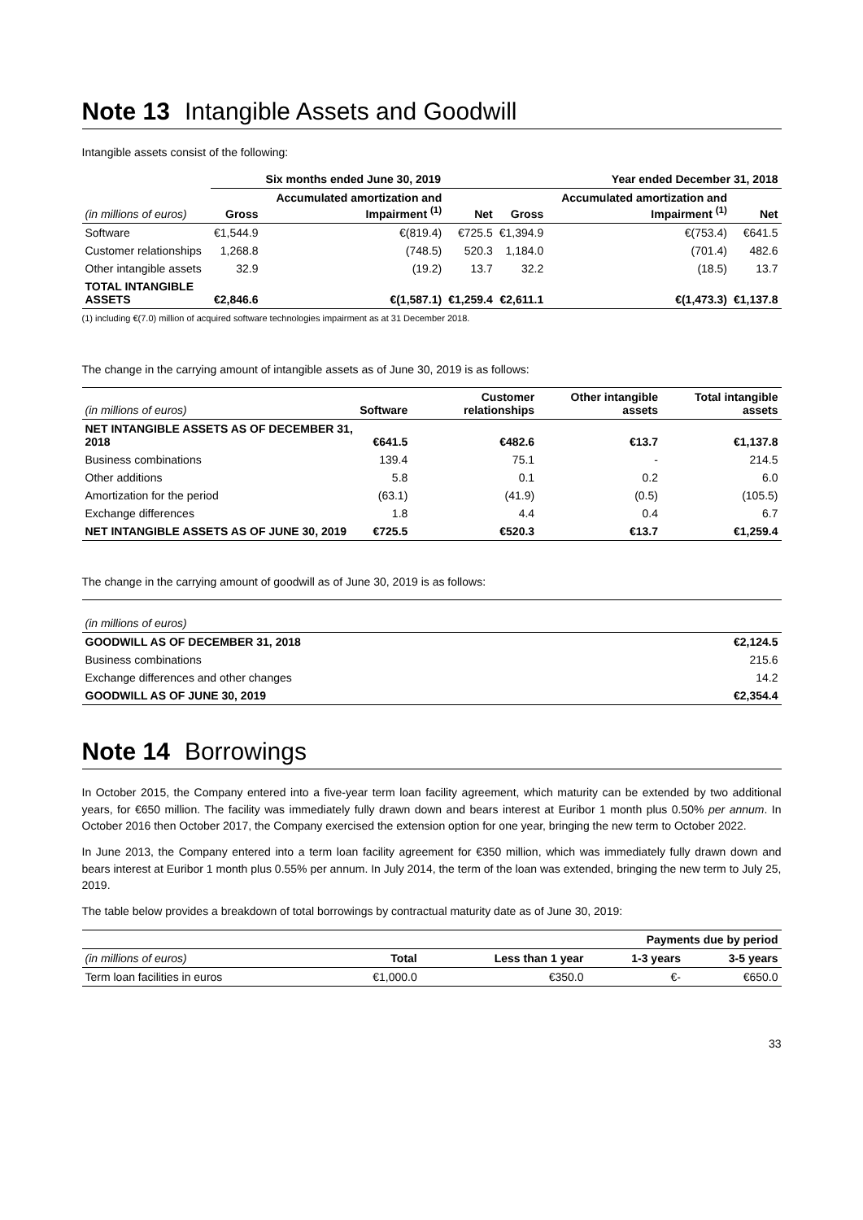Note 13 Intangible Assets and Goodwill
Intangible assets consist of the following:
| | Six months ended June 30, 2019 | | | Year ended December 31, 2018 | | |
| --- | --- | --- | --- | --- | --- | --- |
| (in millions of euros) | Gross | Accumulated amortization and Impairment <sup>(1)</sup> | Net | Gross | Accumulated amortization and Impairment <sup>(1)</sup> | Net |
| Software | €1,544.9 | €(819.4) | €725.5 | €1,394.9 | €(753.4) | €641.5 |
| Customer relationships | 1,268.8 | (748.5) | 520.3 | 1,184.0 | (701.4) | 482.6 |
| Other intangible assets | 32.9 | (19.2) | 13.7 | 32.2 | (18.5) | 13.7 |
| TOTAL INTANGIBLE ASSETS | €2,846.6 | €(1,587.1) | €1,259.4 | €2,611.1 | €(1,473.3) | €1,137.8 |
(1) including €(7.0) million of acquired software technologies impairment as at 31 December 2018.
The change in the carrying amount of intangible assets as of June 30, 2019 is as follows:
| (in millions of euros) | Software | Customer relationships | Other intangible assets | Total intangible assets |
| --- | --- | --- | --- | --- |
| NET INTANGIBLE ASSETS AS OF DECEMBER 31, 2018 | €641.5 | €482.6 | €13.7 | €1,137.8 |
| Business combinations | 139.4 | 75.1 | - | 214.5 |
| Other additions | 5.8 | 0.1 | 0.2 | 6.0 |
| Amortization for the period | (63.1) | (41.9) | (0.5) | (105.5) |
| Exchange differences | 1.8 | 4.4 | 0.4 | 6.7 |
| NET INTANGIBLE ASSETS AS OF JUNE 30, 2019 | €725.5 | €520.3 | €13.7 | €1,259.4 |
The change in the carrying amount of goodwill as of June 30, 2019 is as follows:
| (in millions of euros) | |
| --- | --- |
| GOODWILL AS OF DECEMBER 31, 2018 | €2,124.5 |
| Business combinations | 215.6 |
| Exchange differences and other changes | 14.2 |
| GOODWILL AS OF JUNE 30, 2019 | €2,354.4 |
Note 14 Borrowings
In October 2015, the Company entered into a five-year term loan facility agreement, which maturity can be extended by two additional years, for €650 million. The facility was immediately fully drawn down and bears interest at Euribor 1 month plus 0.50% per annum. In October 2016 then October 2017, the Company exercised the extension option for one year, bringing the new term to October 2022.
In June 2013, the Company entered into a term loan facility agreement for €350 million, which was immediately fully drawn down and bears interest at Euribor 1 month plus 0.55% per annum. In July 2014, the term of the loan was extended, bringing the new term to July 25, 2019.
The table below provides a breakdown of total borrowings by contractual maturity date as of June 30, 2019:
| | | Payments due by period | | |
| --- | --- | --- | --- | --- |
| (in millions of euros) | Total | Less than 1 year | 1-3 years | 3-5 years |
| Term loan facilities in euros | €1,000.0 | €350.0 | €- | €650.0 |
33